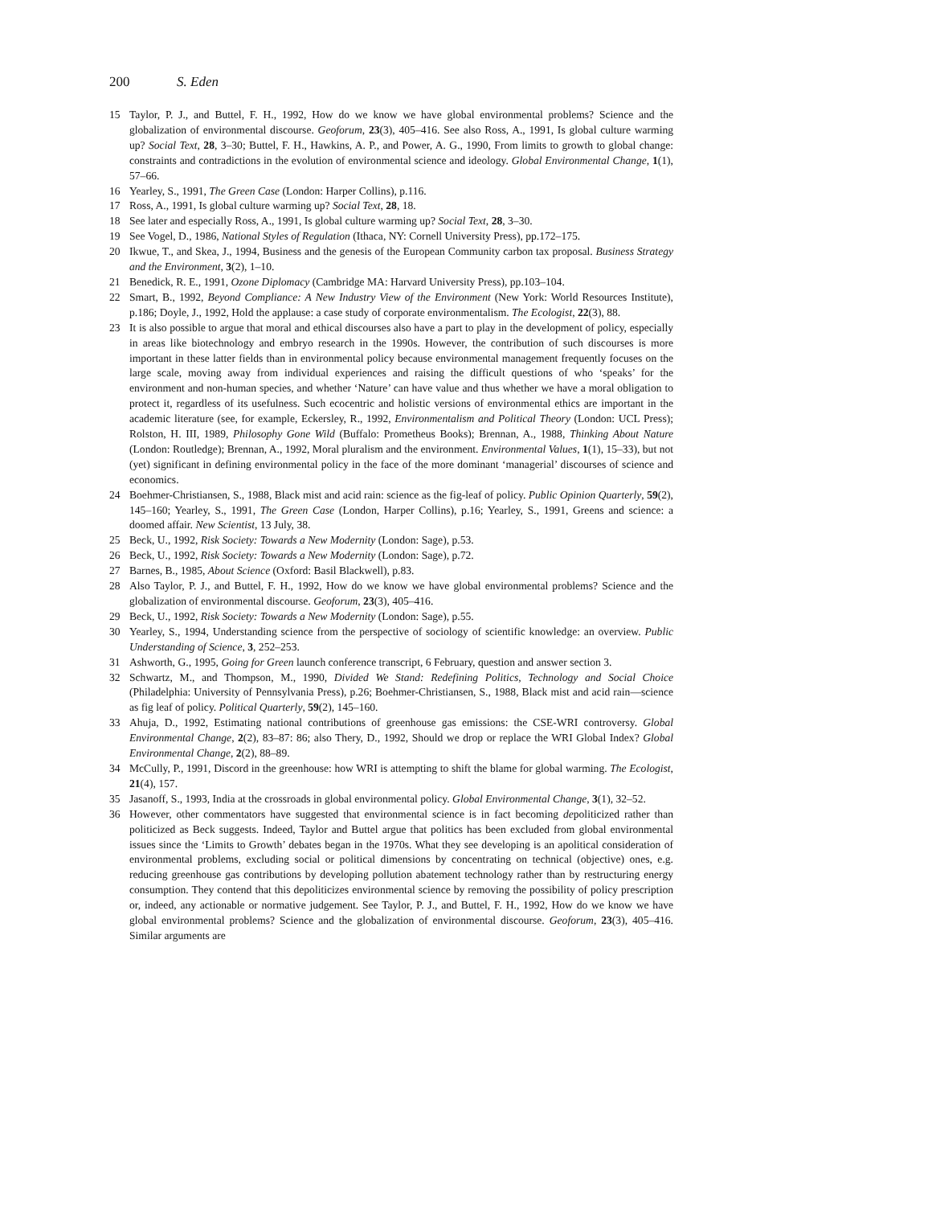200 S. Eden
15 Taylor, P. J., and Buttel, F. H., 1992, How do we know we have global environmental problems? Science and the globalization of environmental discourse. Geoforum, 23(3), 405–416. See also Ross, A., 1991, Is global culture warming up? Social Text, 28, 3–30; Buttel, F. H., Hawkins, A. P., and Power, A. G., 1990, From limits to growth to global change: constraints and contradictions in the evolution of environmental science and ideology. Global Environmental Change, 1(1), 57–66.
16 Yearley, S., 1991, The Green Case (London: Harper Collins), p.116.
17 Ross, A., 1991, Is global culture warming up? Social Text, 28, 18.
18 See later and especially Ross, A., 1991, Is global culture warming up? Social Text, 28, 3–30.
19 See Vogel, D., 1986, National Styles of Regulation (Ithaca, NY: Cornell University Press), pp.172–175.
20 Ikwue, T., and Skea, J., 1994, Business and the genesis of the European Community carbon tax proposal. Business Strategy and the Environment, 3(2), 1–10.
21 Benedick, R. E., 1991, Ozone Diplomacy (Cambridge MA: Harvard University Press), pp.103–104.
22 Smart, B., 1992, Beyond Compliance: A New Industry View of the Environment (New York: World Resources Institute), p.186; Doyle, J., 1992, Hold the applause: a case study of corporate environmentalism. The Ecologist, 22(3), 88.
23 It is also possible to argue that moral and ethical discourses also have a part to play in the development of policy, especially in areas like biotechnology and embryo research in the 1990s. However, the contribution of such discourses is more important in these latter fields than in environmental policy because environmental management frequently focuses on the large scale, moving away from individual experiences and raising the difficult questions of who ‘speaks’ for the environment and non-human species, and whether ‘Nature’ can have value and thus whether we have a moral obligation to protect it, regardless of its usefulness. Such ecocentric and holistic versions of environmental ethics are important in the academic literature (see, for example, Eckersley, R., 1992, Environmentalism and Political Theory (London: UCL Press); Rolston, H. III, 1989, Philosophy Gone Wild (Buffalo: Prometheus Books); Brennan, A., 1988, Thinking About Nature (London: Routledge); Brennan, A., 1992, Moral pluralism and the environment. Environmental Values, 1(1), 15–33), but not (yet) significant in defining environmental policy in the face of the more dominant ‘managerial’ discourses of science and economics.
24 Boehmer-Christiansen, S., 1988, Black mist and acid rain: science as the fig-leaf of policy. Public Opinion Quarterly, 59(2), 145–160; Yearley, S., 1991, The Green Case (London, Harper Collins), p.16; Yearley, S., 1991, Greens and science: a doomed affair. New Scientist, 13 July, 38.
25 Beck, U., 1992, Risk Society: Towards a New Modernity (London: Sage), p.53.
26 Beck, U., 1992, Risk Society: Towards a New Modernity (London: Sage), p.72.
27 Barnes, B., 1985, About Science (Oxford: Basil Blackwell), p.83.
28 Also Taylor, P. J., and Buttel, F. H., 1992, How do we know we have global environmental problems? Science and the globalization of environmental discourse. Geoforum, 23(3), 405–416.
29 Beck, U., 1992, Risk Society: Towards a New Modernity (London: Sage), p.55.
30 Yearley, S., 1994, Understanding science from the perspective of sociology of scientific knowledge: an overview. Public Understanding of Science, 3, 252–253.
31 Ashworth, G., 1995, Going for Green launch conference transcript, 6 February, question and answer section 3.
32 Schwartz, M., and Thompson, M., 1990, Divided We Stand: Redefining Politics, Technology and Social Choice (Philadelphia: University of Pennsylvania Press), p.26; Boehmer-Christiansen, S., 1988, Black mist and acid rain—science as fig leaf of policy. Political Quarterly, 59(2), 145–160.
33 Ahuja, D., 1992, Estimating national contributions of greenhouse gas emissions: the CSE-WRI controversy. Global Environmental Change, 2(2), 83–87: 86; also Thery, D., 1992, Should we drop or replace the WRI Global Index? Global Environmental Change, 2(2), 88–89.
34 McCully, P., 1991, Discord in the greenhouse: how WRI is attempting to shift the blame for global warming. The Ecologist, 21(4), 157.
35 Jasanoff, S., 1993, India at the crossroads in global environmental policy. Global Environmental Change, 3(1), 32–52.
36 However, other commentators have suggested that environmental science is in fact becoming depoliticized rather than politicized as Beck suggests. Indeed, Taylor and Buttel argue that politics has been excluded from global environmental issues since the ‘Limits to Growth’ debates began in the 1970s. What they see developing is an apolitical consideration of environmental problems, excluding social or political dimensions by concentrating on technical (objective) ones, e.g. reducing greenhouse gas contributions by developing pollution abatement technology rather than by restructuring energy consumption. They contend that this depoliticizes environmental science by removing the possibility of policy prescription or, indeed, any actionable or normative judgement. See Taylor, P. J., and Buttel, F. H., 1992, How do we know we have global environmental problems? Science and the globalization of environmental discourse. Geoforum, 23(3), 405–416. Similar arguments are